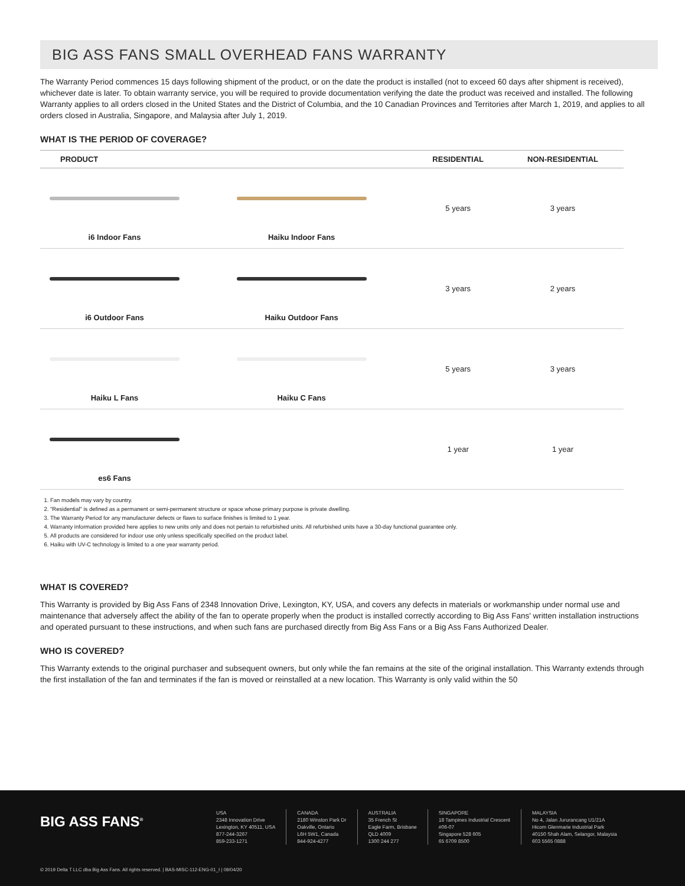BIG ASS FANS SMALL OVERHEAD FANS WARRANTY
The Warranty Period commences 15 days following shipment of the product, or on the date the product is installed (not to exceed 60 days after shipment is received), whichever date is later. To obtain warranty service, you will be required to provide documentation verifying the date the product was received and installed. The following Warranty applies to all orders closed in the United States and the District of Columbia, and the 10 Canadian Provinces and Territories after March 1, 2019, and applies to all orders closed in Australia, Singapore, and Malaysia after July 1, 2019.
WHAT IS THE PERIOD OF COVERAGE?
| PRODUCT | | RESIDENTIAL | NON-RESIDENTIAL |
| --- | --- | --- | --- |
| i6 Indoor Fans | Haiku Indoor Fans | 5 years | 3 years |
| i6 Outdoor Fans | Haiku Outdoor Fans | 3 years | 2 years |
| Haiku L Fans | Haiku C Fans | 5 years | 3 years |
| es6 Fans | | 1 year | 1 year |
1. Fan models may vary by country.
2. "Residential" is defined as a permanent or semi-permanent structure or space whose primary purpose is private dwelling.
3. The Warranty Period for any manufacturer defects or flaws to surface finishes is limited to 1 year.
4. Warranty information provided here applies to new units only and does not pertain to refurbished units. All refurbished units have a 30-day functional guarantee only.
5. All products are considered for indoor use only unless specifically specified on the product label.
6. Haiku with UV-C technology is limited to a one year warranty period.
WHAT IS COVERED?
This Warranty is provided by Big Ass Fans of 2348 Innovation Drive, Lexington, KY, USA, and covers any defects in materials or workmanship under normal use and maintenance that adversely affect the ability of the fan to operate properly when the product is installed correctly according to Big Ass Fans' written installation instructions and operated pursuant to these instructions, and when such fans are purchased directly from Big Ass Fans or a Big Ass Fans Authorized Dealer.
WHO IS COVERED?
This Warranty extends to the original purchaser and subsequent owners, but only while the fan remains at the site of the original installation. This Warranty extends through the first installation of the fan and terminates if the fan is moved or reinstalled at a new location. This Warranty is only valid within the 50
BIG ASS FANS<sup>®</sup>
USA
2348 Innovation Drive
Lexington, KY 40511, USA
877-244-3267
859-233-1271
CANADA
2180 Winston Park Dr
Oakville, Ontario
L6H 5W1, Canada
844-924-4277
AUSTRALIA
35 French St
Eagle Farm, Brisbane
QLD 4009
1300 244 277
SINGAPORE
18 Tampines Industrial Crescent
#06-07
Singapore 528 605
65 6709 8500
MALAYSIA
No 4, Jalan Jururancang U1/21A
Hicom Glenmarie Industrial Park
40150 Shah Alam, Selangor, Malaysia
603 5565 0888
© 2019 Delta T LLC dba Big Ass Fans. All rights reserved. | BAS-MISC-112-ENG-01_I | 09/04/20